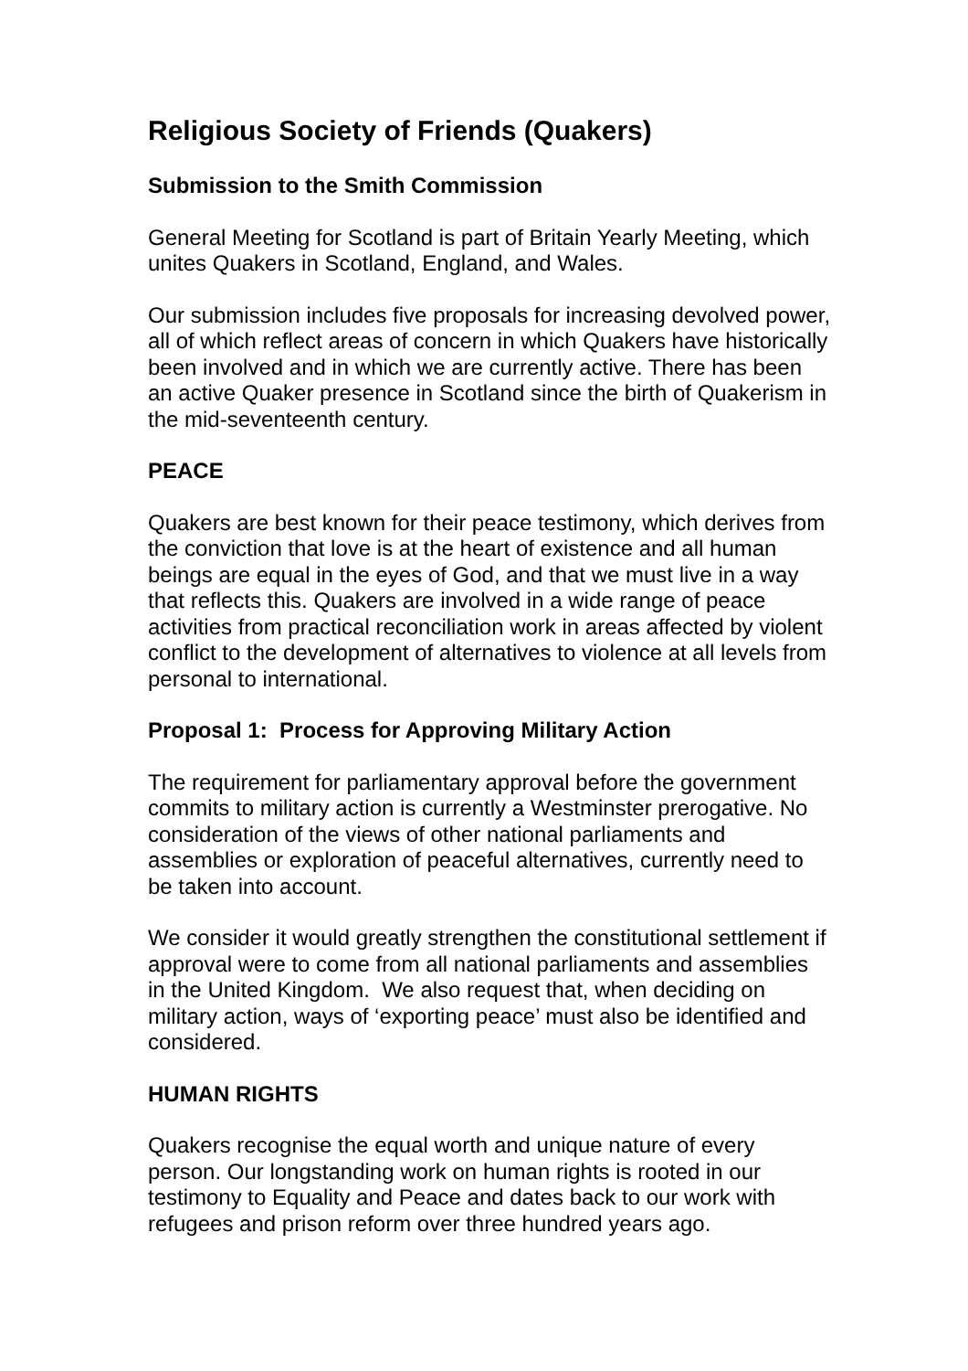Religious Society of Friends (Quakers)
Submission to the Smith Commission
General Meeting for Scotland is part of Britain Yearly Meeting, which unites Quakers in Scotland, England, and Wales.
Our submission includes five proposals for increasing devolved power, all of which reflect areas of concern in which Quakers have historically been involved and in which we are currently active. There has been an active Quaker presence in Scotland since the birth of Quakerism in the mid-seventeenth century.
PEACE
Quakers are best known for their peace testimony, which derives from the conviction that love is at the heart of existence and all human beings are equal in the eyes of God, and that we must live in a way that reflects this. Quakers are involved in a wide range of peace activities from practical reconciliation work in areas affected by violent conflict to the development of alternatives to violence at all levels from personal to international.
Proposal 1: Process for Approving Military Action
The requirement for parliamentary approval before the government commits to military action is currently a Westminster prerogative. No consideration of the views of other national parliaments and assemblies or exploration of peaceful alternatives, currently need to be taken into account.
We consider it would greatly strengthen the constitutional settlement if approval were to come from all national parliaments and assemblies in the United Kingdom. We also request that, when deciding on military action, ways of ‘exporting peace’ must also be identified and considered.
HUMAN RIGHTS
Quakers recognise the equal worth and unique nature of every person. Our longstanding work on human rights is rooted in our testimony to Equality and Peace and dates back to our work with refugees and prison reform over three hundred years ago.